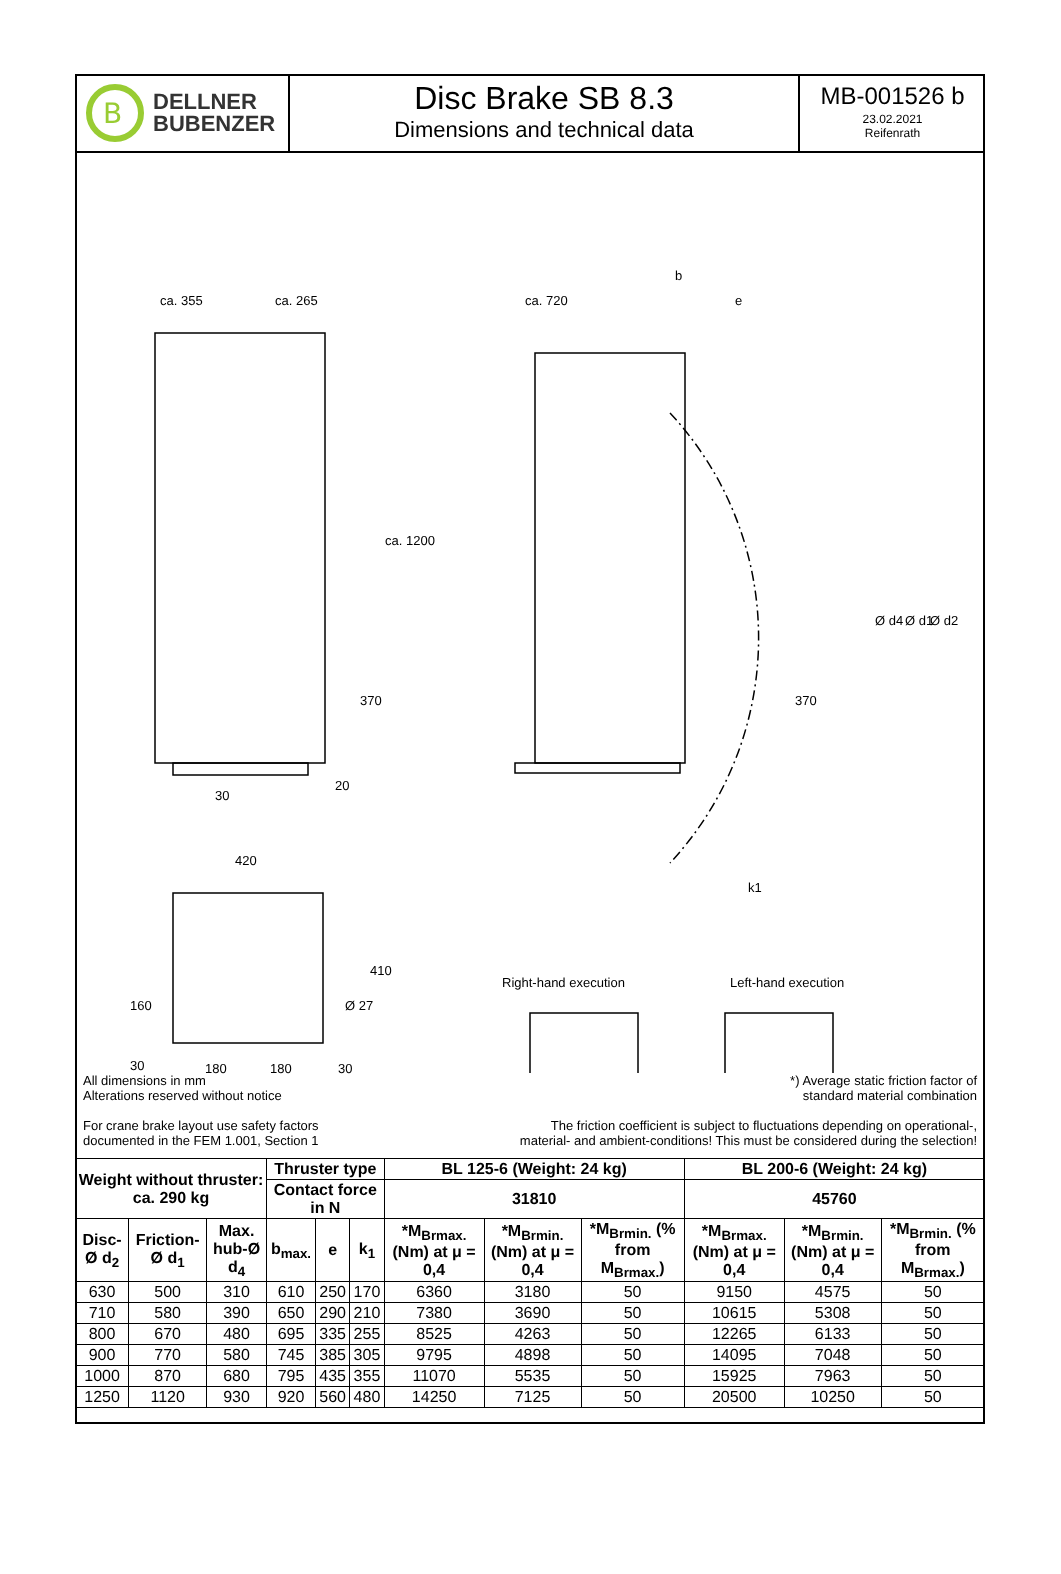B
DELLNER
BUBENZER
Disc Brake SB 8.3
Dimensions and technical data
MB-001526 b
23.02.2021
Reifenrath
ca. 355 ca. 265
b
ca. 720 e
ca. 1200
370 370
Ø d4 Ø d1 Ø d2
30
20
420
k1
410
Ø 27
160
30 180 180 30
Right-hand execution Left-hand execution
All dimensions in mm
Alterations reserved without notice
For crane brake layout use safety factors
documented in the FEM 1.001, Section 1
*) Average static friction factor of
standard material combination
The friction coefficient is subject to fluctuations depending on operational-,
material- and ambient-conditions! This must be considered during the selection!
| Weight without thruster: ca. 290 kg | | | Thruster type | | | BL 125-6 (Weight: 24 kg) | | | BL 200-6 (Weight: 24 kg) | | |
| --- | --- | --- | --- | --- | --- | --- | --- | --- | --- | --- | --- |
| | | | Contact force in N | | | 31810 | | | 45760 | | |
| Disc-Ø d<sub>2</sub> | Friction-Ø d<sub>1</sub> | Max. hub-Ø d<sub>4</sub> | b<sub>max.</sub> | e | k<sub>1</sub> | *M<sub>Brmax.</sub> (Nm) at μ = 0,4 | *M<sub>Brmin.</sub> (Nm) at μ = 0,4 | *M<sub>Brmin.</sub> (% from M<sub>Brmax.</sub>) | *M<sub>Brmax.</sub> (Nm) at μ = 0,4 | *M<sub>Brmin.</sub> (Nm) at μ = 0,4 | *M<sub>Brmin.</sub> (% from M<sub>Brmax.</sub>) |
| 630 | 500 | 310 | 610 | 250 | 170 | 6360 | 3180 | 50 | 9150 | 4575 | 50 |
| 710 | 580 | 390 | 650 | 290 | 210 | 7380 | 3690 | 50 | 10615 | 5308 | 50 |
| 800 | 670 | 480 | 695 | 335 | 255 | 8525 | 4263 | 50 | 12265 | 6133 | 50 |
| 900 | 770 | 580 | 745 | 385 | 305 | 9795 | 4898 | 50 | 14095 | 7048 | 50 |
| 1000 | 870 | 680 | 795 | 435 | 355 | 11070 | 5535 | 50 | 15925 | 7963 | 50 |
| 1250 | 1120 | 930 | 920 | 560 | 480 | 14250 | 7125 | 50 | 20500 | 10250 | 50 |